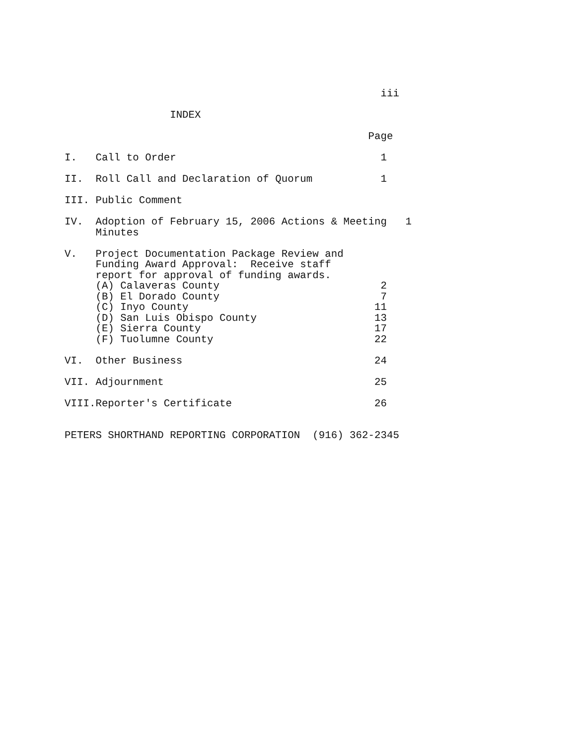iii

                 INDEX

                                                 Page

I.   Call to Order                                 1

II.  Roll Call and Declaration of Quorum           1

III. Public Comment

IV.  Adoption of February 15, 2006 Actions & Meeting   1
     Minutes

V.   Project Documentation Package Review and
     Funding Award Approval:  Receive staff
     report for approval of funding awards.
     (A) Calaveras County                          2
     (B) El Dorado County                          7
     (C) Inyo County                              11
     (D) San Luis Obispo County                   13
     (E) Sierra County                            17
     (F) Tuolumne County                          22

VI.  Other Business                               24

VII. Adjournment                                  25

VIII.Reporter's Certificate                       26


PETERS SHORTHAND REPORTING CORPORATION  (916) 362-2345